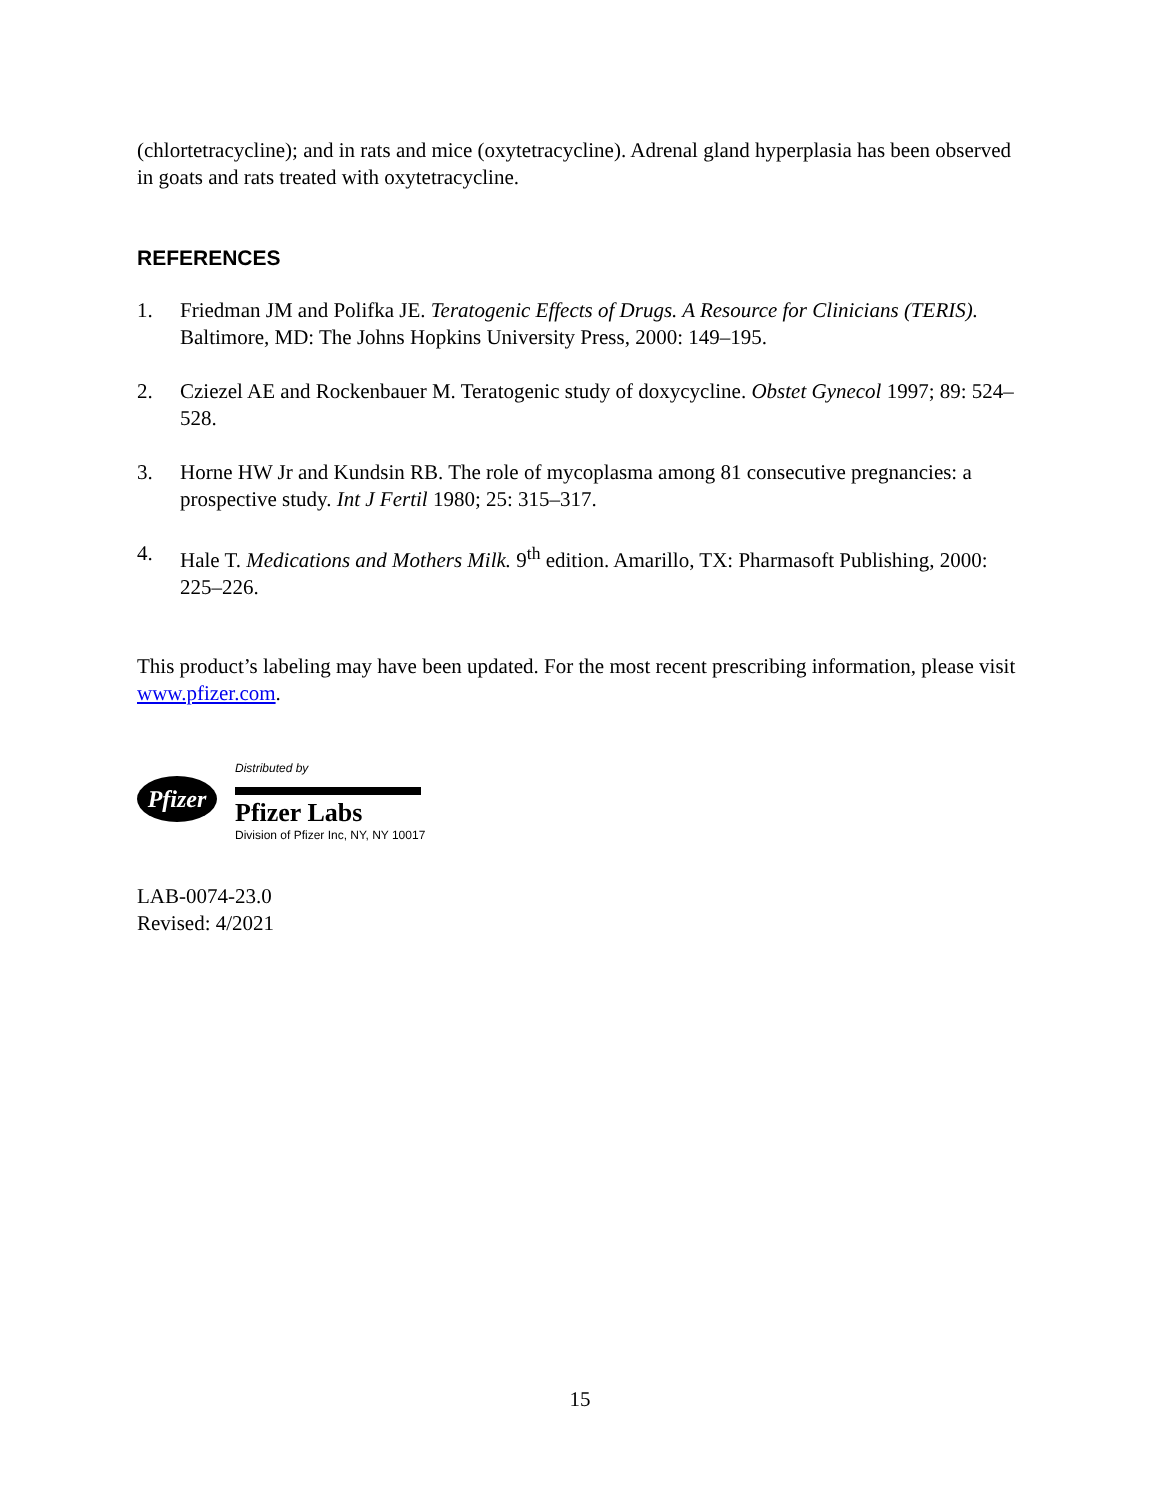(chlortetracycline); and in rats and mice (oxytetracycline). Adrenal gland hyperplasia has been observed in goats and rats treated with oxytetracycline.
REFERENCES
1. Friedman JM and Polifka JE. Teratogenic Effects of Drugs. A Resource for Clinicians (TERIS). Baltimore, MD: The Johns Hopkins University Press, 2000: 149–195.
2. Cziezel AE and Rockenbauer M. Teratogenic study of doxycycline. Obstet Gynecol 1997; 89: 524–528.
3. Horne HW Jr and Kundsin RB. The role of mycoplasma among 81 consecutive pregnancies: a prospective study. Int J Fertil 1980; 25: 315–317.
4. Hale T. Medications and Mothers Milk. 9<sup>th</sup> edition. Amarillo, TX: Pharmasoft Publishing, 2000: 225–226.
This product’s labeling may have been updated. For the most recent prescribing information, please visit www.pfizer.com.
Pfizer
Distributed by
Pfizer Labs
Division of Pfizer Inc, NY, NY 10017
LAB-0074-23.0
Revised: 4/2021
15